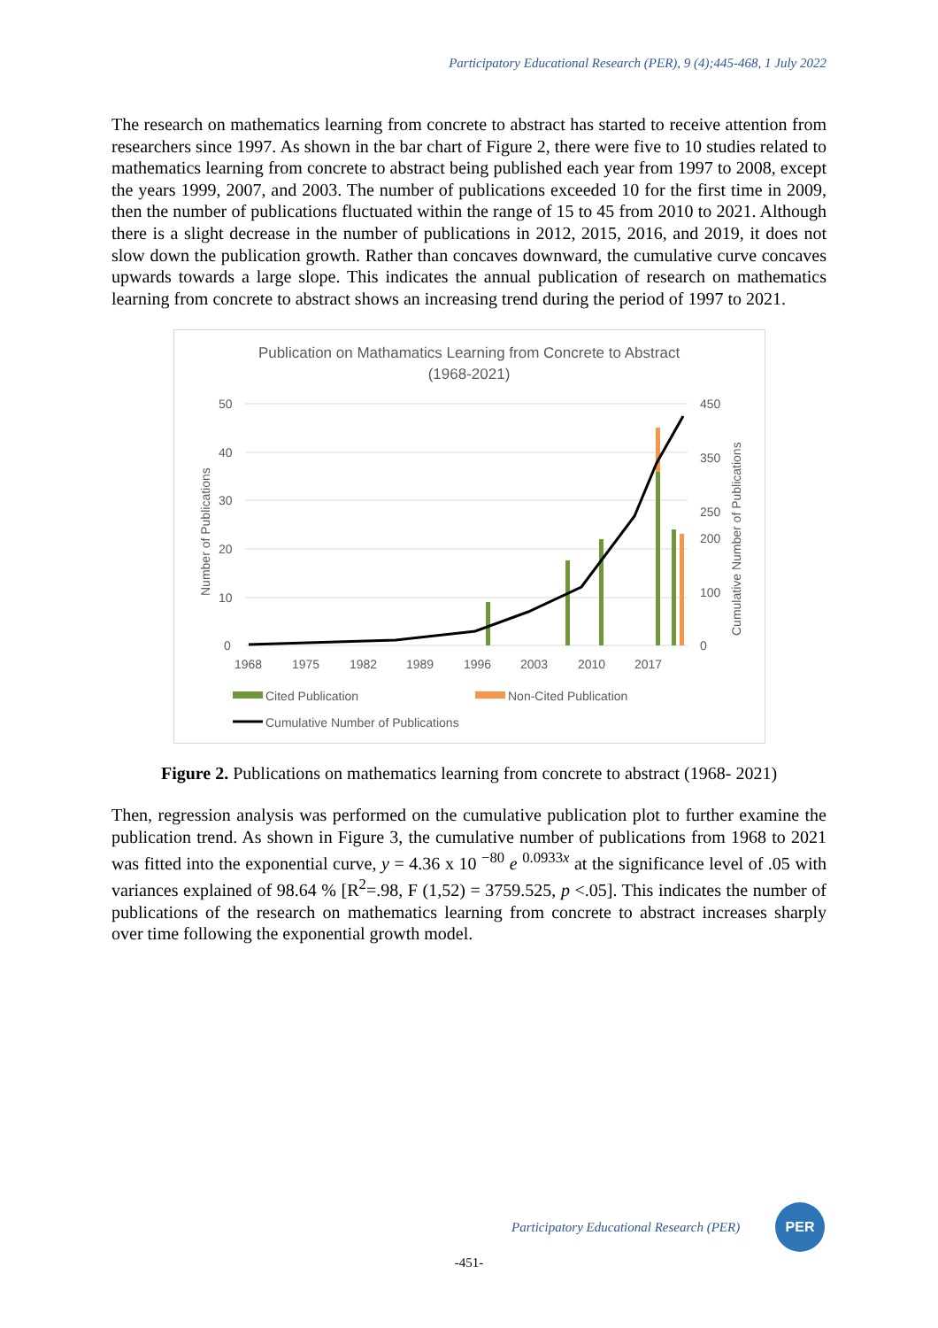Participatory Educational Research (PER), 9 (4);445-468, 1 July 2022
The research on mathematics learning from concrete to abstract has started to receive attention from researchers since 1997. As shown in the bar chart of Figure 2, there were five to 10 studies related to mathematics learning from concrete to abstract being published each year from 1997 to 2008, except the years 1999, 2007, and 2003. The number of publications exceeded 10 for the first time in 2009, then the number of publications fluctuated within the range of 15 to 45 from 2010 to 2021. Although there is a slight decrease in the number of publications in 2012, 2015, 2016, and 2019, it does not slow down the publication growth. Rather than concaves downward, the cumulative curve concaves upwards towards a large slope. This indicates the annual publication of research on mathematics learning from concrete to abstract shows an increasing trend during the period of 1997 to 2021.
Publication on Mathamatics Learning from Concrete to Abstract
(1968-2021)
50
40
30
20
10
0
450
350
250
200
100
0
1968
1975
1982
1989
1996
2003
2010
2017
Number of Publications
Cumulative Number of Publications
Cited Publication
Non-Cited Publication
Cumulative Number of Publications
Figure 2. Publications on mathematics learning from concrete to abstract (1968- 2021)
Then, regression analysis was performed on the cumulative publication plot to further examine the publication trend. As shown in Figure 3, the cumulative number of publications from 1968 to 2021 was fitted into the exponential curve, y = 4.36 x 10 <sup>−80</sup> e <sup>0.0933x</sup> at the significance level of .05 with variances explained of 98.64 % [R<sup>2</sup>=.98, F (1,52) = 3759.525, p <.05]. This indicates the number of publications of the research on mathematics learning from concrete to abstract increases sharply over time following the exponential growth model.
Participatory Educational Research (PER)
PER
-451-